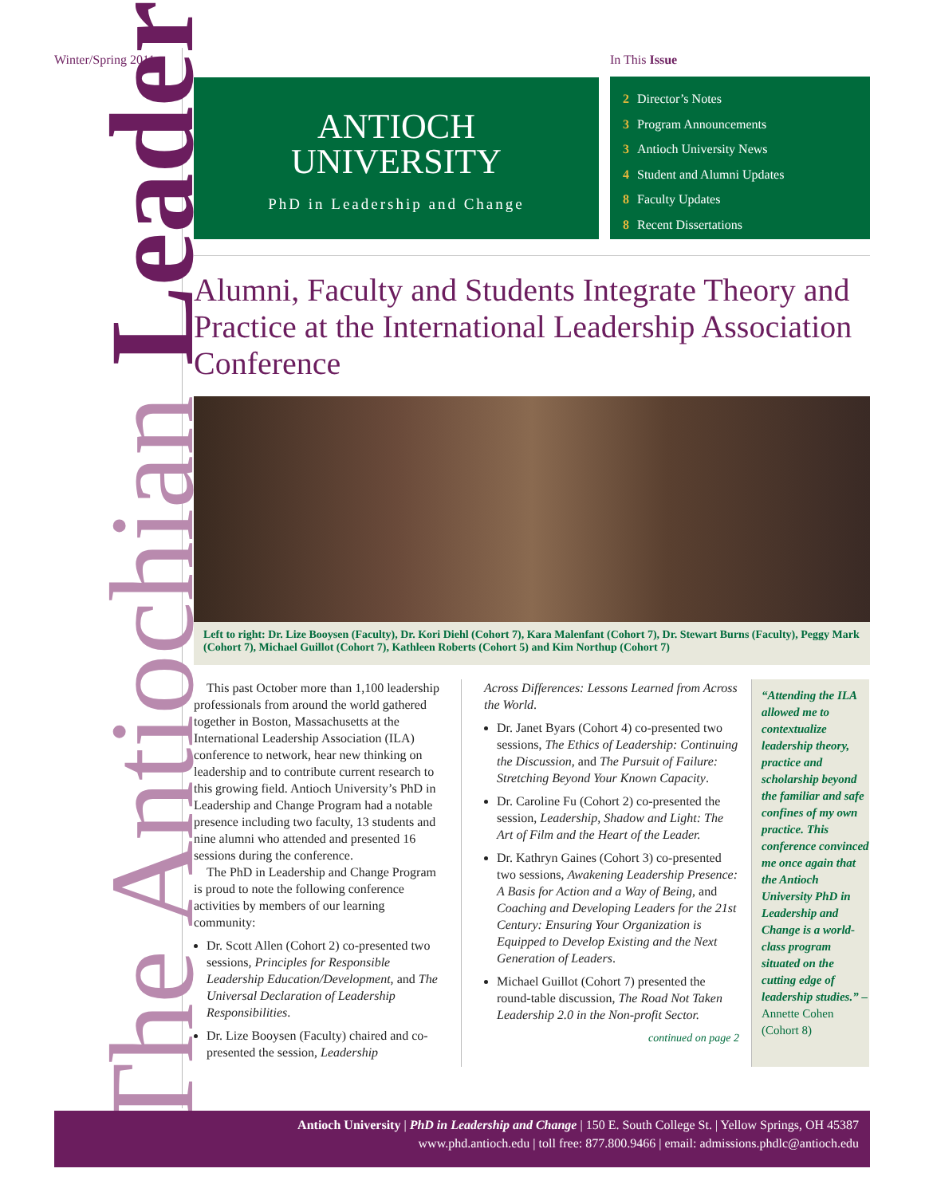Winter/Spring 2011
The Antiochian Leader
ANTIOCH
UNIVERSITY
PhD in Leadership and Change
In This Issue
2 Director’s Notes
3 Program Announcements
3 Antioch University News
4 Student and Alumni Updates
8 Faculty Updates
8 Recent Dissertations
Alumni, Faculty and Students Integrate Theory and Practice at the International Leadership Association Conference
Left to right: Dr. Lize Booysen (Faculty), Dr. Kori Diehl (Cohort 7), Kara Malenfant (Cohort 7), Dr. Stewart Burns (Faculty), Peggy Mark (Cohort 7), Michael Guillot (Cohort 7), Kathleen Roberts (Cohort 5) and Kim Northup (Cohort 7)
This past October more than 1,100 leadership professionals from around the world gathered together in Boston, Massachusetts at the International Leadership Association (ILA) conference to network, hear new thinking on leadership and to contribute current research to this growing field. Antioch University’s PhD in Leadership and Change Program had a notable presence including two faculty, 13 students and nine alumni who attended and presented 16 sessions during the conference.
The PhD in Leadership and Change Program is proud to note the following conference activities by members of our learning community:
Dr. Scott Allen (Cohort 2) co-presented two sessions, Principles for Responsible Leadership Education/Development, and The Universal Declaration of Leadership Responsibilities.
Dr. Lize Booysen (Faculty) chaired and co-presented the session, Leadership
Across Differences: Lessons Learned from Across the World.
Dr. Janet Byars (Cohort 4) co-presented two sessions, The Ethics of Leadership: Continuing the Discussion, and The Pursuit of Failure: Stretching Beyond Your Known Capacity.
Dr. Caroline Fu (Cohort 2) co-presented the session, Leadership, Shadow and Light: The Art of Film and the Heart of the Leader.
Dr. Kathryn Gaines (Cohort 3) co-presented two sessions, Awakening Leadership Presence: A Basis for Action and a Way of Being, and Coaching and Developing Leaders for the 21st Century: Ensuring Your Organization is Equipped to Develop Existing and the Next Generation of Leaders.
Michael Guillot (Cohort 7) presented the round-table discussion, The Road Not Taken Leadership 2.0 in the Non-profit Sector.
continued on page 2
“Attending the ILA allowed me to contextualize leadership theory, practice and scholarship beyond the familiar and safe confines of my own practice. This conference convinced me once again that the Antioch University PhD in Leadership and Change is a world-class program situated on the cutting edge of leadership studies.” – Annette Cohen (Cohort 8)
Antioch University | PhD in Leadership and Change | 150 E. South College St. | Yellow Springs, OH 45387
www.phd.antioch.edu | toll free: 877.800.9466 | email: admissions.phdlc@antioch.edu